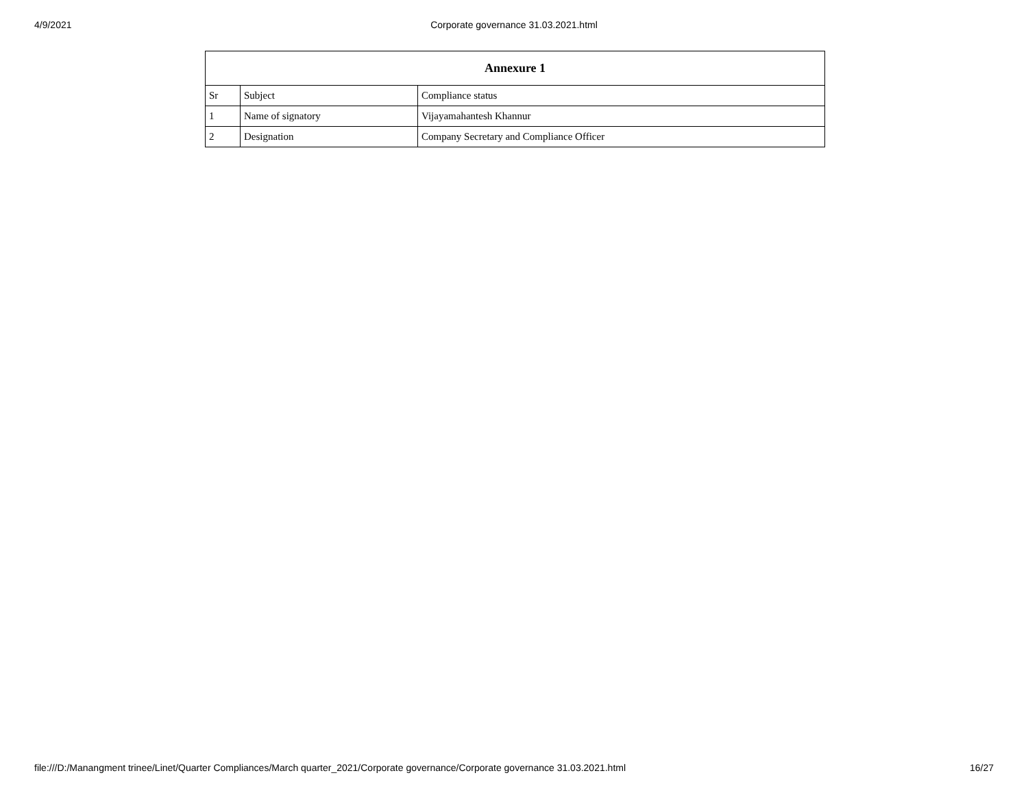4/9/2021
Corporate governance 31.03.2021.html
| Annexure 1 | | |
| --- | --- | --- |
| Sr | Subject | Compliance status |
| 1 | Name of signatory | Vijayamahantesh Khannur |
| 2 | Designation | Company Secretary and Compliance Officer |
file:///D:/Manangment trinee/Linet/Quarter Compliances/March quarter_2021/Corporate governance/Corporate governance 31.03.2021.html 16/27